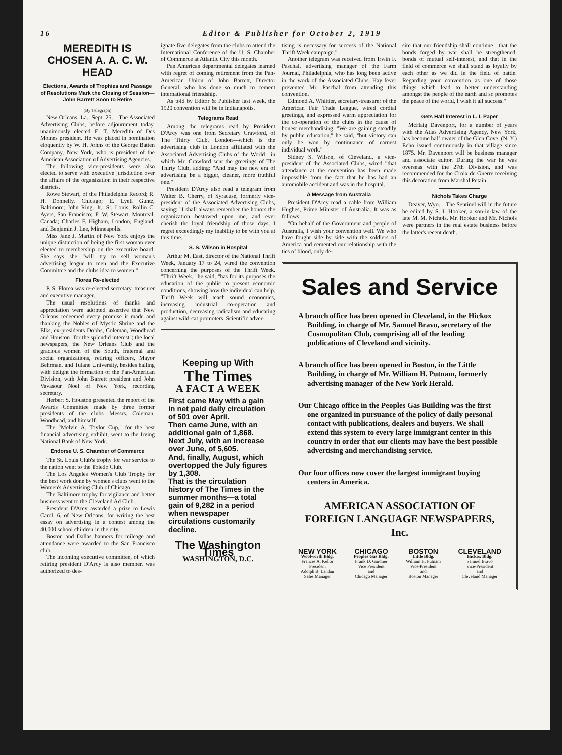16 Editor & Publisher for October 2, 1919
MEREDITH IS CHOSEN A. A. C. W. HEAD
Elections, Awards of Trophies and Passage of Resolutions Mark the Closing of Session—John Barrett Soon to Retire
(By Telegraph)
New Orleans, La., Sept. 25.—The Associated Advertising Clubs, before adjournment today, unanimously elected E. T. Meredith of Des Moines president. He was placed in nomination eloquently by W. H. Johns of the George Batten Company, New York, who is president of the American Association of Advertising Agencies.
The following vice-presidents were also elected to serve with executive jurisdiction over the affairs of the organization in their respective districts.
Rowe Stewart, of the Philadelphia Record; R. H. Donnelly, Chicago; E. Lyell Guntz, Baltimore; John Ring, Jr., St. Louis; Rollin C. Ayers, San Francisco; F. W. Stewart, Montreal, Canada; Charles F. Higham, London, England; and Benjamin J. Lee, Minneapolis.
Miss Jane J. Martin of New York enjoys the unique distinction of being the first woman ever elected to membership on the executive board. She says she "will try to sell woman's advertising league to men and the Executive Committee and the clubs idea to women."
Florea Re-elected
P. S. Florea was re-elected secretary, treasurer and executive manager.
The usual resolutions of thanks and appreciation were adopted assertive that New Orleans redeemed every promise it made and thanking the Nobles of Mystic Shrine and the Elks, ex-presidents Dobbs, Coleman, Woodhead and Houston "for the splendid interest"; the local newspapers, the New Orleans Club and the gracious women of the South, fraternal and social organizations, retiring officers, Mayor Behrman, and Tulane University, besides hailing with delight the formation of the Pan-American Division, with John Barrett president and John Vavasour Noel of New York, recording secretary.
Herbert S. Houston presented the report of the Awards Committee made by three former presidents of the clubs—Messrs. Coleman, Woodhead, and himself.
The "Melvin A. Taylor Cup," for the best financial advertising exhibit, went to the Irving National Bank of New York.
Endorse U. S. Chamber of Commerce
The St. Louis Club's trophy for war service to the nation went to the Toledo Club.
The Los Angeles Women's Club Trophy for the best work done by women's clubs went to the Women's Advertising Club of Chicago.
The Baltimore trophy for vigilance and better business went to the Cleveland Ad Club.
President D'Arcy awarded a prize to Lewis Carol, 6, of New Orleans, for writing the best essay on advertising in a contest among the 40,000 school children in the city.
Boston and Dallas banners for mileage and attendance were awarded to the San Francisco club.
The incoming executive committee, of which retiring president D'Arcy is also member, was authorized to des-
ignate five delegates from the clubs to attend the International Conference of the U. S. Chamber of Commerce at Atlantic City this month.
Pan American departmental delegates learned with regret of coming retirement from the Pan-American Union of John Barrett, Director General, who has done so much to cement international friendship.
As told by Editor & Publisher last week, the 1920 convention will be in Indianapolis.
Telegrams Read
Among the telegrams read by President D'Arcy was one from Secretary Crawford, of The Thirty Club, London—which is the advertising club in London affiliated with the Associated Advertising Clubs of the World—in which Mr. Crawford sent the greetings of The Thirty Club, adding: "And may the new era of advertising be a bigger, cleaner, more truthful one."
President D'Arcy also read a telegram from Walter B. Cherry, of Syracuse, formerly vice-president of the Associated Advertising Clubs, saying: "I shall always remember the honors the organization bestowed upon me, and ever cherish the loyal friendship of those days. I regret exceedingly my inability to be with you at this time."
S. S. Wilson in Hospital
Arthur M. East, director of the National Thrift Week, January 17 to 24, wired the convention concerning the purposes of the Thrift Week. "Thrift Week," he said, "has for its purposes the education of the public to present economic conditions, showing how the individual can help. Thrift Week will teach sound economics, increasing industrial co-operation and production, decreasing radicalism and educating against wild-cat promoters. Scientific adver-
Keeping up With
The Times
A FACT A WEEK
First came May with a gain in net paid daily circulation of 501 over April.
Then came June, with an additional gain of 1,868.
Next July, with an increase over June, of 5,605.
And, finally, August, which overtopped the July figures by 1,308.
That is the circulation history of The Times in the summer months—a total gain of 9,282 in a period when newspaper circulations customarily decline.
The Washington Times
WASHINGTON, D.C.
tising is necessary for success of the National Thrift Week campaign."
Another telegram was received from Irwin F. Paschal, advertising manager of the Farm Journal, Philadelphia, who has long been active in the work of the Associated Clubs. Hay fever prevented Mr. Paschal from attending this convention.
Edmond A. Whittier, secretary-treasurer of the American Fair Trade League, wired cordial greetings, and expressed warm appreciation for the co-operation of the clubs in the cause of honest merchandising, "We are gaining steadily by public education," he said, "but victory can only be won by continuance of earnest individual work."
Sidney S. Wilson, of Cleveland, a vice-president of the Associated Clubs, wired "that attendance at the convention has been made impossible from the fact that he has had an automobile accident and was in the hospital.
A Message from Australia
President D'Arcy read a cable from William Hughes, Prime Minister of Australia. It was as follows:
"On behalf of the Government and people of Australia, I wish your convention well. We who have fought side by side with the soldiers of America and cemented our relationship with the ties of blood, only de-
sire that our friendship shall continue—that the bonds forged by war shall be strengthened, bonds of mutual self-interest, and that in the field of commerce we shall stand as loyally by each other as we did in the field of battle. Regarding your convention as one of those things which lead to better understanding amongst the people of the earth and so promotes the peace of the world, I wish it all success."
Gets Half Interest in L. I. Paper
McHaig Davenport, for a number of years with the Atlas Advertising Agency, New York, has become half owner of the Glen Cove, (N. Y.) Echo issued continuously in that village since 1875. Mr. Davenport will be business manager and associate editor. During the war he was overseas with the 27th Division, and was recommended for the Croix de Guerre receiving this decoration from Marshal Petain.
Nichols Takes Charge
Deaver, Wyo.—The Sentinel will in the future be edited by S. I. Hooker, a son-in-law of the late M. M. Nichols. Mr. Hooker and Mr. Nichols were partners in the real estate business before the latter's recent death.
Sales and Service
A branch office has been opened in Cleveland, in the Hickox Building, in charge of Mr. Samuel Bravo, secretary of the Cosmopolitan Club, comprising all of the leading publications of Cleveland and vicinity.
A branch office has been opened in Boston, in the Little Building, in charge of Mr. William H. Putnam, formerly advertising manager of the New York Herald.
Our Chicago office in the Peoples Gas Building was the first one organized in pursuance of the policy of daily personal contact with publications, dealers and buyers. We shall extend this system to every large immigrant center in this country in order that our clients may have the best possible advertising and merchandising service.
Our four offices now cover the largest immigrant buying centers in America.
AMERICAN ASSOCIATION OF FOREIGN LANGUAGE NEWSPAPERS, Inc.
NEW YORK
Woolworth Bldg.
Frances A. Kellor
President
Adolph B. Landau
Sales Manager
CHICAGO
Peoples Gas Bldg.
Frank D. Gardner
Vice President
and
Chicago Manager
BOSTON
Little Bldg.
William H. Putnam
Vice-President
and
Boston Manager
CLEVELAND
Hickox Bldg.
Samuel Bravo
Vice-President
and
Cleveland Manager